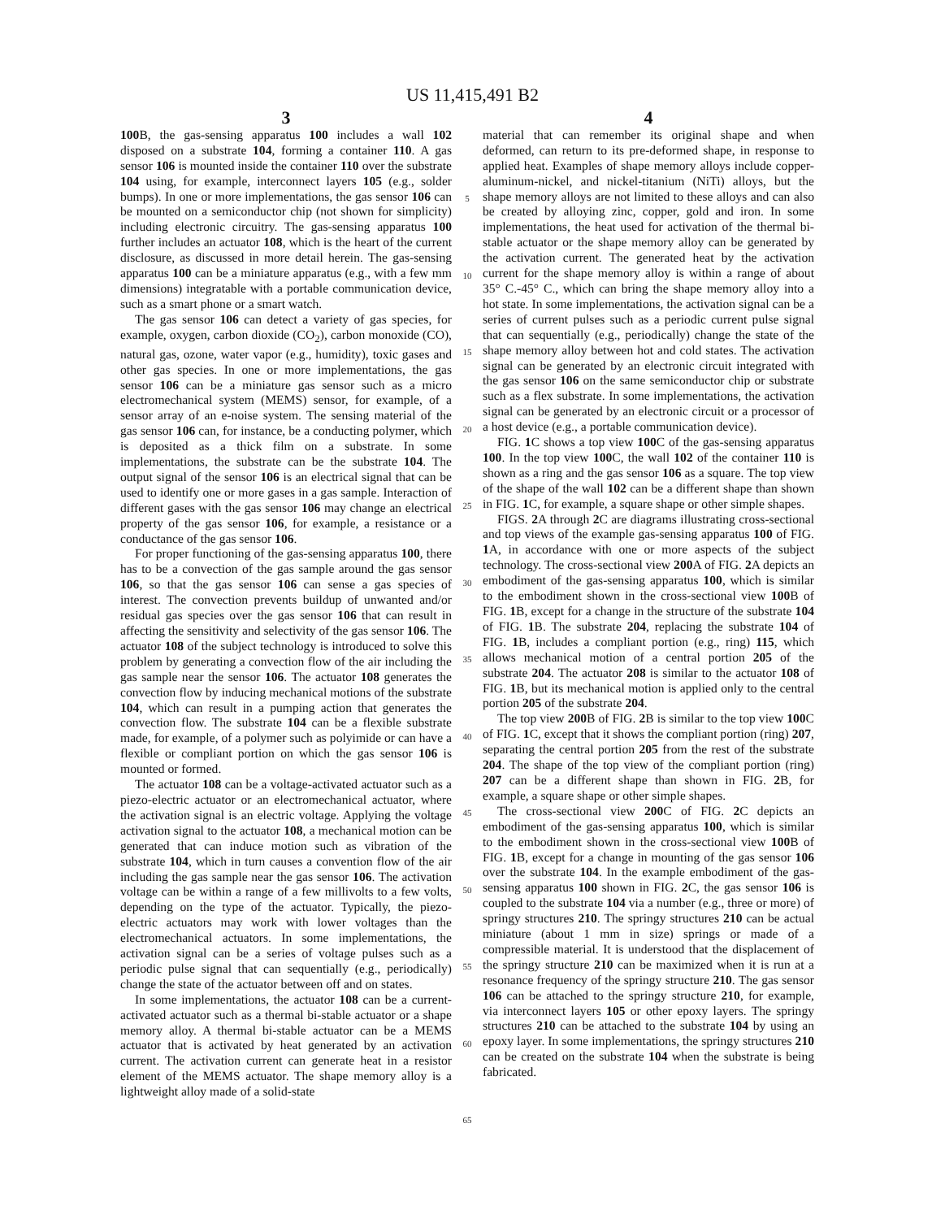US 11,415,491 B2
3
100 B, the gas-sensing apparatus 100 includes a wall 102 disposed on a substrate 104, forming a container 110. A gas sensor 106 is mounted inside the container 110 over the substrate 104 using, for example, interconnect layers 105 (e.g., solder bumps). In one or more implementations, the gas sensor 106 can be mounted on a semiconductor chip (not shown for simplicity) including electronic circuitry. The gas-sensing apparatus 100 further includes an actuator 108, which is the heart of the current disclosure, as discussed in more detail herein. The gas-sensing apparatus 100 can be a miniature apparatus (e.g., with a few mm dimensions) integratable with a portable communication device, such as a smart phone or a smart watch.
The gas sensor 106 can detect a variety of gas species, for example, oxygen, carbon dioxide (CO<sub>2</sub>), carbon monoxide (CO), natural gas, ozone, water vapor (e.g., humidity), toxic gases and other gas species. In one or more implementations, the gas sensor 106 can be a miniature gas sensor such as a micro electromechanical system (MEMS) sensor, for example, of a sensor array of an e-noise system. The sensing material of the gas sensor 106 can, for instance, be a conducting polymer, which is deposited as a thick film on a substrate. In some implementations, the substrate can be the substrate 104. The output signal of the sensor 106 is an electrical signal that can be used to identify one or more gases in a gas sample. Interaction of different gases with the gas sensor 106 may change an electrical property of the gas sensor 106, for example, a resistance or a conductance of the gas sensor 106.
For proper functioning of the gas-sensing apparatus 100, there has to be a convection of the gas sample around the gas sensor 106, so that the gas sensor 106 can sense a gas species of interest. The convection prevents buildup of unwanted and/or residual gas species over the gas sensor 106 that can result in affecting the sensitivity and selectivity of the gas sensor 106. The actuator 108 of the subject technology is introduced to solve this problem by generating a convection flow of the air including the gas sample near the sensor 106. The actuator 108 generates the convection flow by inducing mechanical motions of the substrate 104, which can result in a pumping action that generates the convection flow. The substrate 104 can be a flexible substrate made, for example, of a polymer such as polyimide or can have a flexible or compliant portion on which the gas sensor 106 is mounted or formed.
The actuator 108 can be a voltage-activated actuator such as a piezo-electric actuator or an electromechanical actuator, where the activation signal is an electric voltage. Applying the voltage activation signal to the actuator 108, a mechanical motion can be generated that can induce motion such as vibration of the substrate 104, which in turn causes a convention flow of the air including the gas sample near the gas sensor 106. The activation voltage can be within a range of a few millivolts to a few volts, depending on the type of the actuator. Typically, the piezo-electric actuators may work with lower voltages than the electromechanical actuators. In some implementations, the activation signal can be a series of voltage pulses such as a periodic pulse signal that can sequentially (e.g., periodically) change the state of the actuator between off and on states.
In some implementations, the actuator 108 can be a current-activated actuator such as a thermal bi-stable actuator or a shape memory alloy. A thermal bi-stable actuator can be a MEMS actuator that is activated by heat generated by an activation current. The activation current can generate heat in a resistor element of the MEMS actuator. The shape memory alloy is a lightweight alloy made of a solid-state
5
10
15
20
25
30
35
40
45
50
55
60
65
4
material that can remember its original shape and when deformed, can return to its pre-deformed shape, in response to applied heat. Examples of shape memory alloys include copper-aluminum-nickel, and nickel-titanium (NiTi) alloys, but the shape memory alloys are not limited to these alloys and can also be created by alloying zinc, copper, gold and iron. In some implementations, the heat used for activation of the thermal bi-stable actuator or the shape memory alloy can be generated by the activation current. The generated heat by the activation current for the shape memory alloy is within a range of about 35° C.-45° C., which can bring the shape memory alloy into a hot state. In some implementations, the activation signal can be a series of current pulses such as a periodic current pulse signal that can sequentially (e.g., periodically) change the state of the shape memory alloy between hot and cold states. The activation signal can be generated by an electronic circuit integrated with the gas sensor 106 on the same semiconductor chip or substrate such as a flex substrate. In some implementations, the activation signal can be generated by an electronic circuit or a processor of a host device (e.g., a portable communication device).
FIG. 1 C shows a top view 100 C of the gas-sensing apparatus 100. In the top view 100 C, the wall 102 of the container 110 is shown as a ring and the gas sensor 106 as a square. The top view of the shape of the wall 102 can be a different shape than shown in FIG. 1 C, for example, a square shape or other simple shapes.
FIGS. 2 A through 2 C are diagrams illustrating cross-sectional and top views of the example gas-sensing apparatus 100 of FIG. 1 A, in accordance with one or more aspects of the subject technology. The cross-sectional view 200 A of FIG. 2 A depicts an embodiment of the gas-sensing apparatus 100, which is similar to the embodiment shown in the cross-sectional view 100 B of FIG. 1 B, except for a change in the structure of the substrate 104 of FIG. 1 B. The substrate 204, replacing the substrate 104 of FIG. 1 B, includes a compliant portion (e.g., ring) 115, which allows mechanical motion of a central portion 205 of the substrate 204. The actuator 208 is similar to the actuator 108 of FIG. 1 B, but its mechanical motion is applied only to the central portion 205 of the substrate 204.
The top view 200 B of FIG. 2 B is similar to the top view 100 C of FIG. 1 C, except that it shows the compliant portion (ring) 207, separating the central portion 205 from the rest of the substrate 204. The shape of the top view of the compliant portion (ring) 207 can be a different shape than shown in FIG. 2 B, for example, a square shape or other simple shapes.
The cross-sectional view 200 C of FIG. 2 C depicts an embodiment of the gas-sensing apparatus 100, which is similar to the embodiment shown in the cross-sectional view 100 B of FIG. 1 B, except for a change in mounting of the gas sensor 106 over the substrate 104. In the example embodiment of the gas-sensing apparatus 100 shown in FIG. 2 C, the gas sensor 106 is coupled to the substrate 104 via a number (e.g., three or more) of springy structures 210. The springy structures 210 can be actual miniature (about 1 mm in size) springs or made of a compressible material. It is understood that the displacement of the springy structure 210 can be maximized when it is run at a resonance frequency of the springy structure 210. The gas sensor 106 can be attached to the springy structure 210, for example, via interconnect layers 105 or other epoxy layers. The springy structures 210 can be attached to the substrate 104 by using an epoxy layer. In some implementations, the springy structures 210 can be created on the substrate 104 when the substrate is being fabricated.